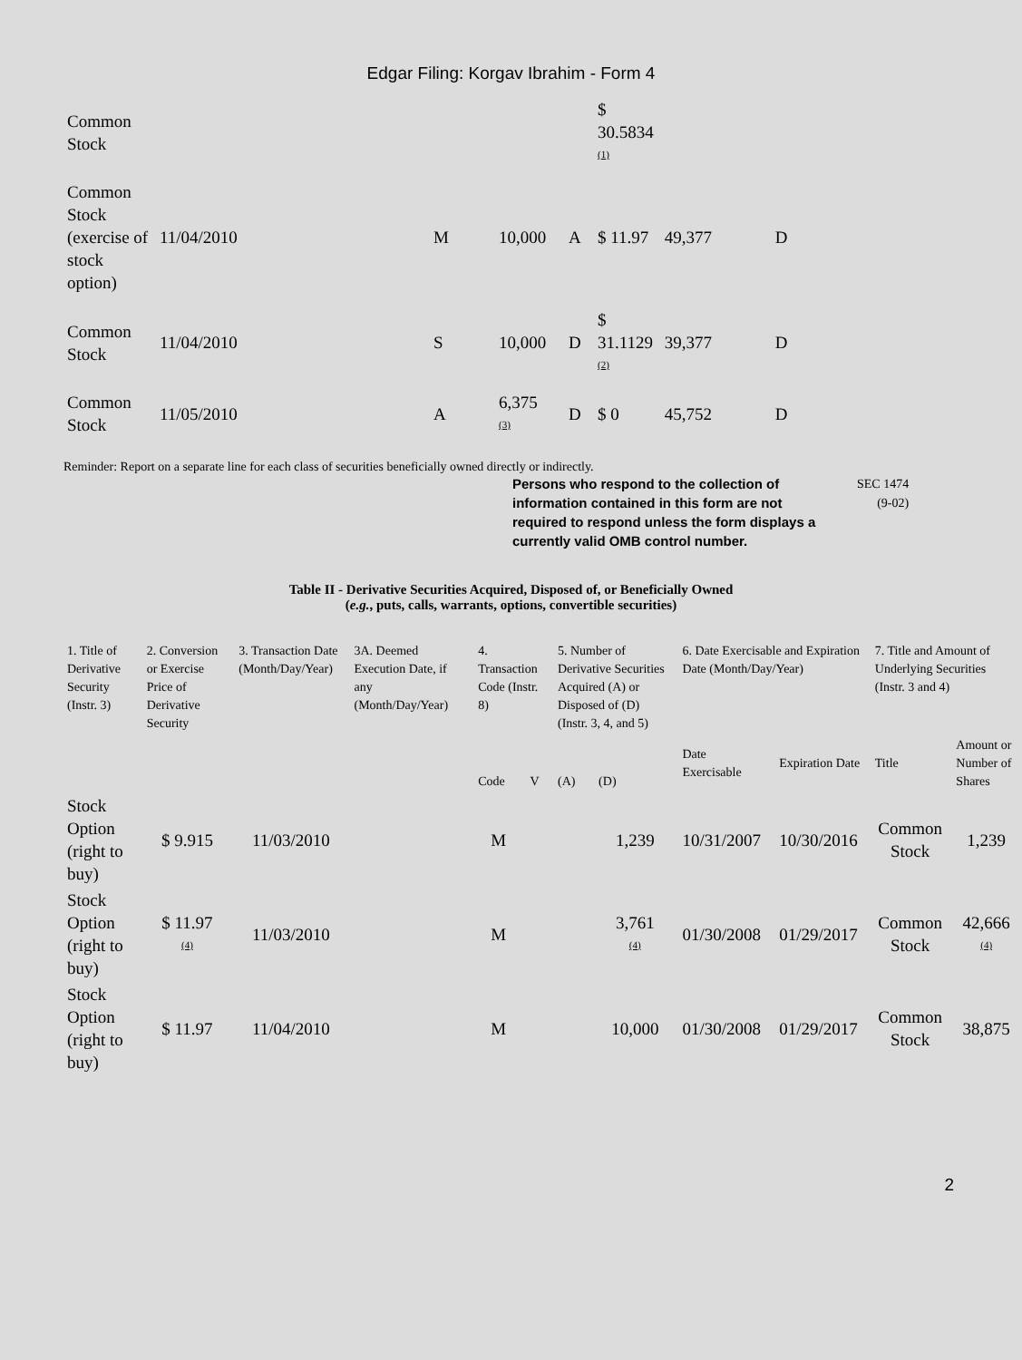Edgar Filing: Korgav Ibrahim - Form 4
| Common Stock | | | | | $ 30.5834<sup>(1)</sup> | | |
| Common Stock (exercise of stock option) | 11/04/2010 | M | 10,000 | A | $ 11.97 | 49,377 | D |
| Common Stock | 11/04/2010 | S | 10,000 | D | $ 31.1129<sup>(2)</sup> | 39,377 | D |
| Common Stock | 11/05/2010 | A | 6,375<sup>(3)</sup> | D | $ 0 | 45,752 | D |
Reminder: Report on a separate line for each class of securities beneficially owned directly or indirectly.
Persons who respond to the collection of information contained in this form are not required to respond unless the form displays a currently valid OMB control number.
SEC 1474
(9-02)
Table II - Derivative Securities Acquired, Disposed of, or Beneficially Owned
(e.g., puts, calls, warrants, options, convertible securities)
| 1. Title of Derivative Security (Instr. 3) | 2. Conversion or Exercise Price of Derivative Security | 3. Transaction Date (Month/Day/Year) | 3A. Deemed Execution Date, if any (Month/Day/Year) | 4. Transaction Code (Instr. 8) | | 5. Number of Derivative Securities Acquired (A) or Disposed of (D) (Instr. 3, 4, and 5) | | 6. Date Exercisable and Expiration Date (Month/Day/Year) | | 7. Title and Amount of Underlying Securities (Instr. 3 and 4) | |
| --- | --- | --- | --- | --- | --- | --- | --- | --- | --- | --- | --- |
| | | | | Code | V | (A) | (D) | Date Exercisable | Expiration Date | Title | Amount or Number of Shares |
| Stock Option (right to buy) | $ 9.915 | 11/03/2010 | | M | | | 1,239 | 10/31/2007 | 10/30/2016 | Common Stock | 1,239 |
| Stock Option (right to buy) | $ 11.97<sup>(4)</sup> | 11/03/2010 | | M | | | 3,761<sup>(4)</sup> | 01/30/2008 | 01/29/2017 | Common Stock | 42,666<sup>(4)</sup> |
| Stock Option (right to buy) | $ 11.97 | 11/04/2010 | | M | | | 10,000 | 01/30/2008 | 01/29/2017 | Common Stock | 38,875 |
2